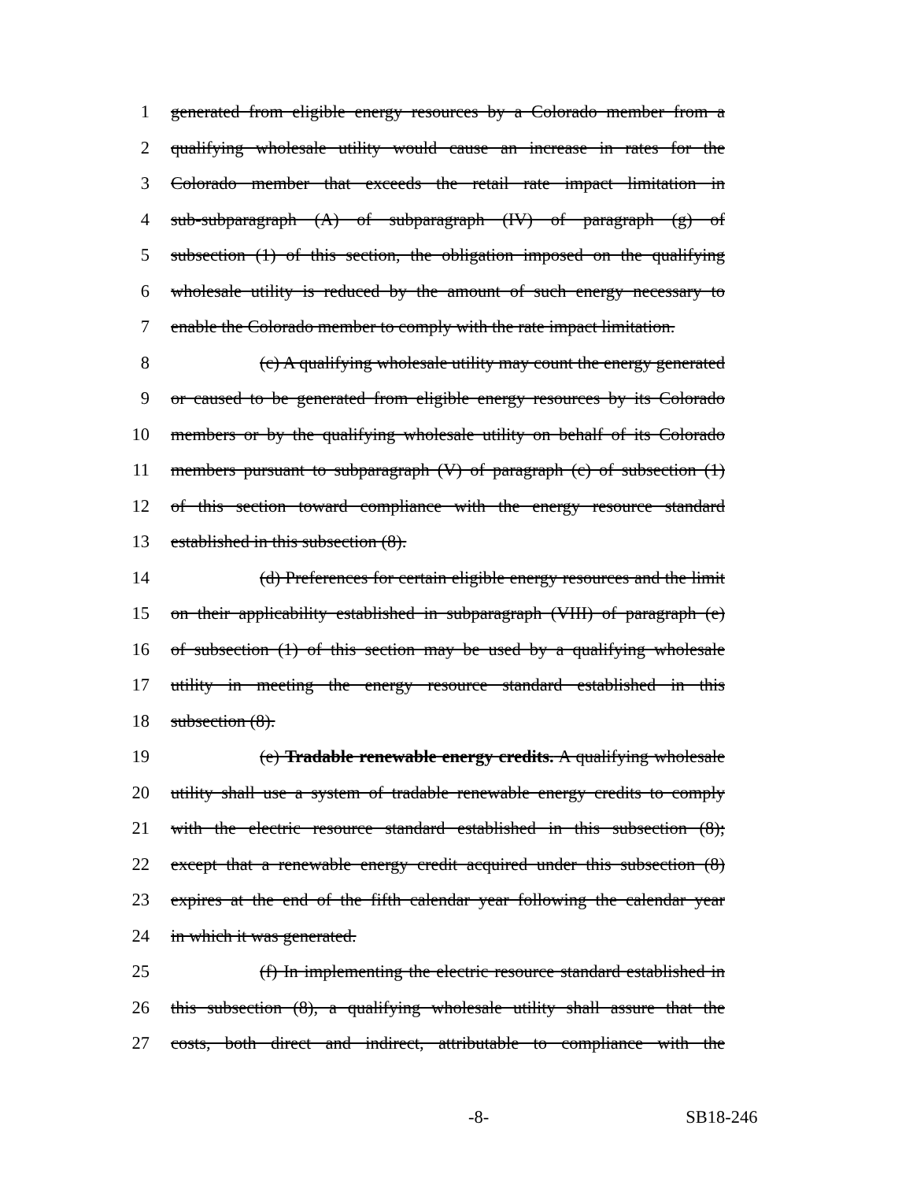1 generated from eligible energy resources by a Colorado member from a
2 qualifying wholesale utility would cause an increase in rates for the
3 Colorado member that exceeds the retail rate impact limitation in
4 sub-subparagraph (A) of subparagraph (IV) of paragraph (g) of
5 subsection (1) of this section, the obligation imposed on the qualifying
6 wholesale utility is reduced by the amount of such energy necessary to
7 enable the Colorado member to comply with the rate impact limitation.
8 (c) A qualifying wholesale utility may count the energy generated
9 or caused to be generated from eligible energy resources by its Colorado
10 members or by the qualifying wholesale utility on behalf of its Colorado
11 members pursuant to subparagraph (V) of paragraph (c) of subsection (1)
12 of this section toward compliance with the energy resource standard
13 established in this subsection (8).
14 (d) Preferences for certain eligible energy resources and the limit
15 on their applicability established in subparagraph (VIII) of paragraph (e)
16 of subsection (1) of this section may be used by a qualifying wholesale
17 utility in meeting the energy resource standard established in this
18 subsection (8).
19 (e) Tradable renewable energy credits. A qualifying wholesale
20 utility shall use a system of tradable renewable energy credits to comply
21 with the electric resource standard established in this subsection (8);
22 except that a renewable energy credit acquired under this subsection (8)
23 expires at the end of the fifth calendar year following the calendar year
24 in which it was generated.
25 (f) In implementing the electric resource standard established in
26 this subsection (8), a qualifying wholesale utility shall assure that the
27 costs, both direct and indirect, attributable to compliance with the
-8- SB18-246